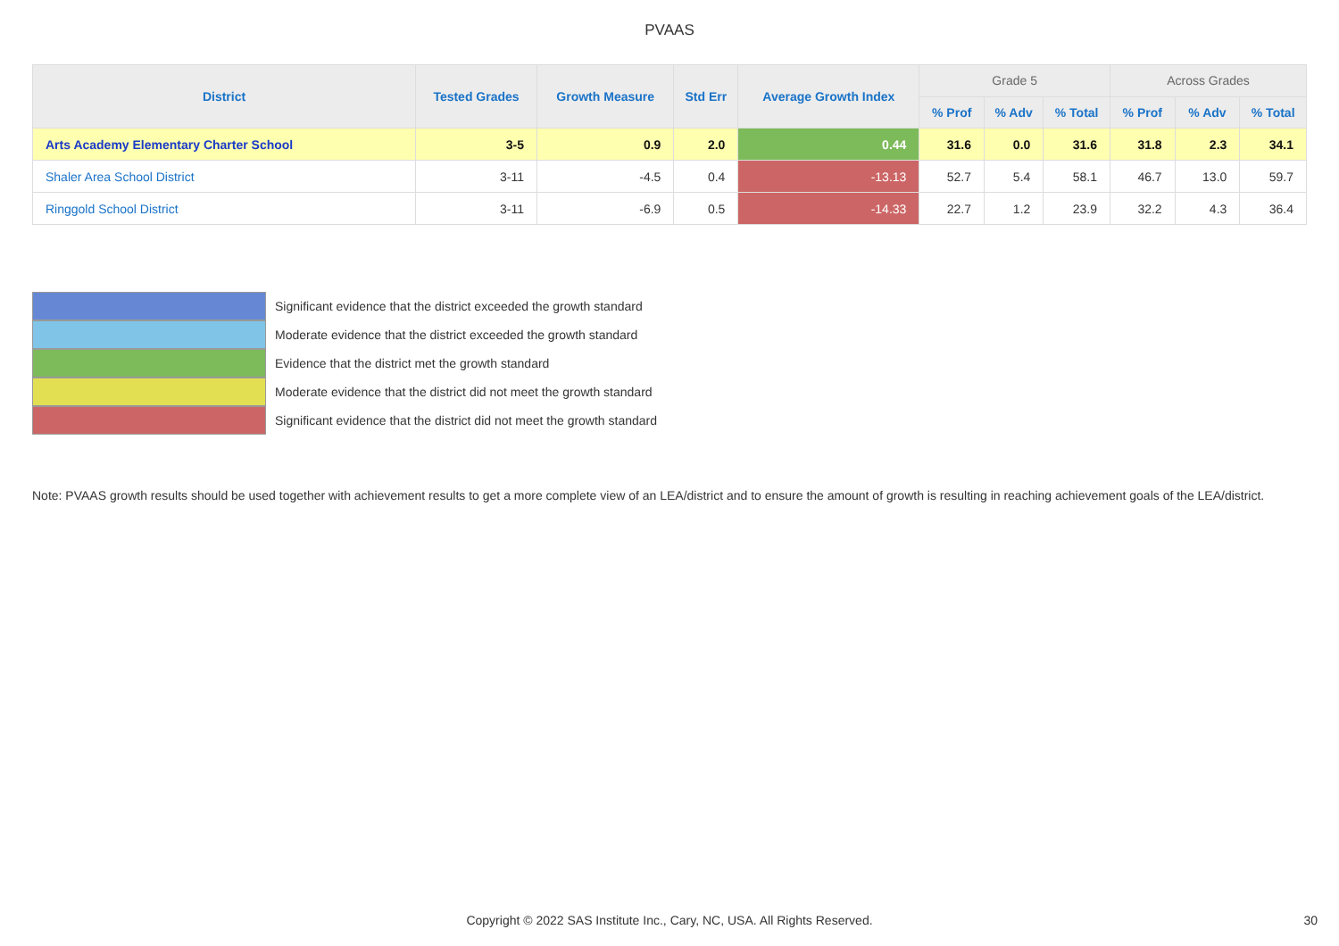PVAAS
| District | Tested Grades | Growth Measure | Std Err | Average Growth Index | Grade 5 | | | Across Grades | | |
| --- | --- | --- | --- | --- | --- | --- | --- | --- | --- | --- |
| | | | | | % Prof | % Adv | % Total | % Prof | % Adv | % Total |
| Arts Academy Elementary Charter School | 3-5 | 0.9 | 2.0 | 0.44 | 31.6 | 0.0 | 31.6 | 31.8 | 2.3 | 34.1 |
| Shaler Area School District | 3-11 | -4.5 | 0.4 | -13.13 | 52.7 | 5.4 | 58.1 | 46.7 | 13.0 | 59.7 |
| Ringgold School District | 3-11 | -6.9 | 0.5 | -14.33 | 22.7 | 1.2 | 23.9 | 32.2 | 4.3 | 36.4 |
Significant evidence that the district exceeded the growth standard
Moderate evidence that the district exceeded the growth standard
Evidence that the district met the growth standard
Moderate evidence that the district did not meet the growth standard
Significant evidence that the district did not meet the growth standard
Note: PVAAS growth results should be used together with achievement results to get a more complete view of an LEA/district and to ensure the amount of growth is resulting in reaching achievement goals of the LEA/district.
Copyright © 2022 SAS Institute Inc., Cary, NC, USA. All Rights Reserved. 30